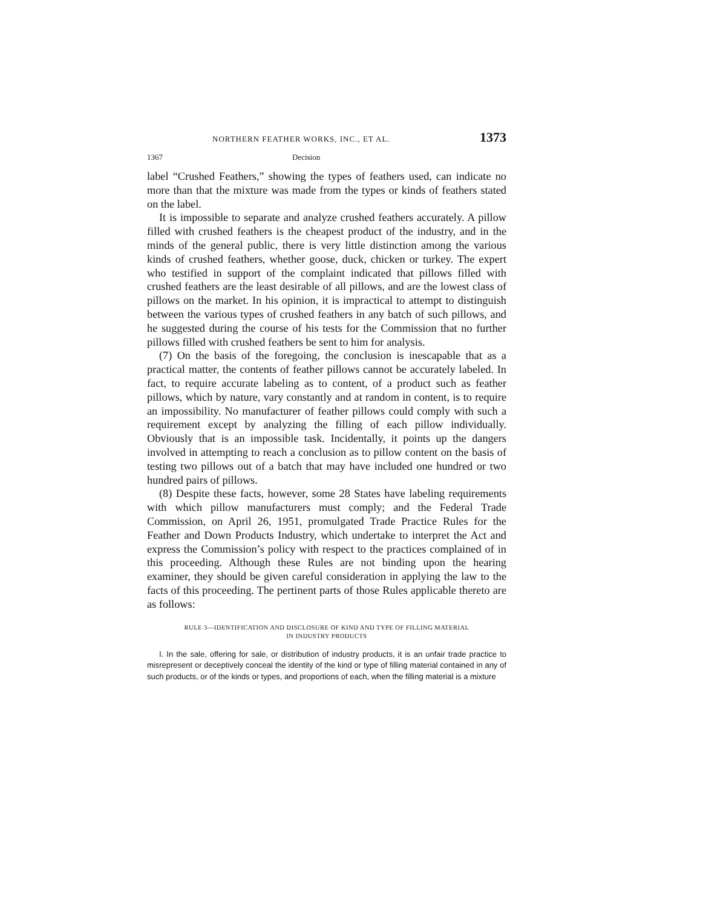NORTHERN FEATHER WORKS, INC., ET AL. 1373
1367 Decision
label “Crushed Feathers,” showing the types of feathers used, can indicate no more than that the mixture was made from the types or kinds of feathers stated on the label.
It is impossible to separate and analyze crushed feathers accurately. A pillow filled with crushed feathers is the cheapest product of the industry, and in the minds of the general public, there is very little distinction among the various kinds of crushed feathers, whether goose, duck, chicken or turkey. The expert who testified in support of the complaint indicated that pillows filled with crushed feathers are the least desirable of all pillows, and are the lowest class of pillows on the market. In his opinion, it is impractical to attempt to distinguish between the various types of crushed feathers in any batch of such pillows, and he suggested during the course of his tests for the Commission that no further pillows filled with crushed feathers be sent to him for analysis.
(7) On the basis of the foregoing, the conclusion is inescapable that as a practical matter, the contents of feather pillows cannot be accurately labeled. In fact, to require accurate labeling as to content, of a product such as feather pillows, which by nature, vary constantly and at random in content, is to require an impossibility. No manufacturer of feather pillows could comply with such a requirement except by analyzing the filling of each pillow individually. Obviously that is an impossible task. Incidentally, it points up the dangers involved in attempting to reach a conclusion as to pillow content on the basis of testing two pillows out of a batch that may have included one hundred or two hundred pairs of pillows.
(8) Despite these facts, however, some 28 States have labeling requirements with which pillow manufacturers must comply; and the Federal Trade Commission, on April 26, 1951, promulgated Trade Practice Rules for the Feather and Down Products Industry, which undertake to interpret the Act and express the Commission’s policy with respect to the practices complained of in this proceeding. Although these Rules are not binding upon the hearing examiner, they should be given careful consideration in applying the law to the facts of this proceeding. The pertinent parts of those Rules applicable thereto are as follows:
RULE 3—IDENTIFICATION AND DISCLOSURE OF KIND AND TYPE OF FILLING MATERIAL
IN INDUSTRY PRODUCTS
I. In the sale, offering for sale, or distribution of industry products, it is an unfair trade practice to misrepresent or deceptively conceal the identity of the kind or type of filling material contained in any of such products, or of the kinds or types, and proportions of each, when the filling material is a mixture